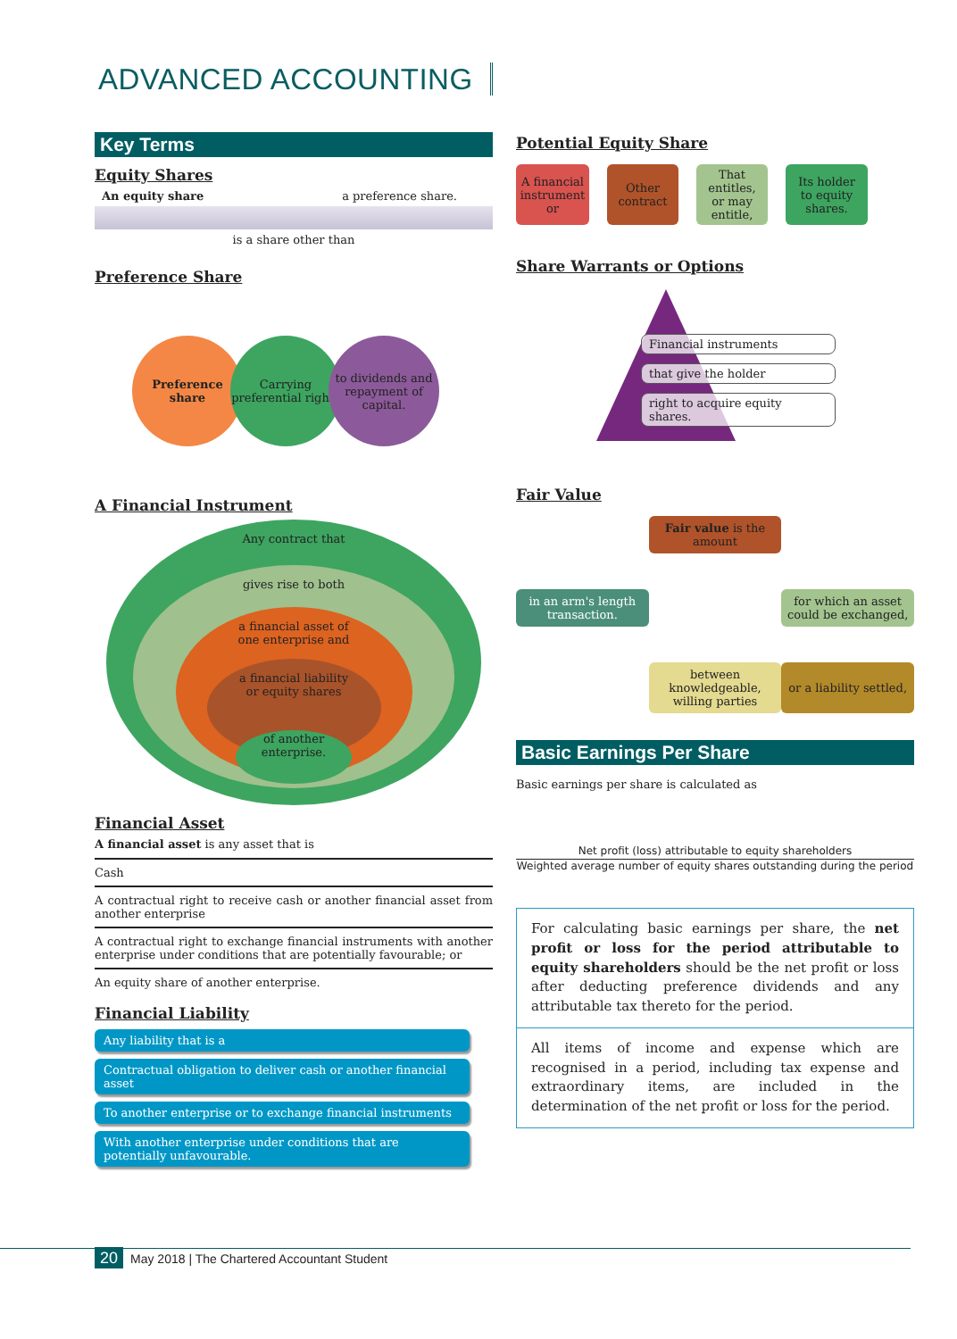ADVANCED ACCOUNTING
Key Terms
Equity Shares
An equity share a preference share.
is a share other than
Preference Share
Preference share
Carrying preferential rights
to dividends and repayment of capital.
A Financial Instrument
Any contract that
gives rise to both
a financial asset of
one enterprise and
a financial liability
or equity shares
of another enterprise.
Financial Asset
A financial asset is any asset that is
Cash
A contractual right to receive cash or another financial asset from another enterprise
A contractual right to exchange financial instruments with another enterprise under conditions that are potentially favourable; or
An equity share of another enterprise.
Financial Liability
Any liability that is a
Contractual obligation to deliver cash or another financial asset
To another enterprise or to exchange financial instruments
With another enterprise under conditions that are potentially unfavourable.
Potential Equity Share
A financial instrument or
Other contract
That entitles, or may entitle,
Its holder to equity shares.
Share Warrants or Options
Financial instruments
that give the holder
right to acquire equity shares.
Fair Value
Fair value is the amount
in an arm's length transaction.
for which an asset could be exchanged,
between knowledgeable, willing parties
or a liability settled,
Basic Earnings Per Share
Basic earnings per share is calculated as
Net profit (loss) attributable to equity shareholders
Weighted average number of equity shares outstanding during the period
For calculating basic earnings per share, the net profit or loss for the period attributable to equity shareholders should be the net profit or loss after deducting preference dividends and any attributable tax thereto for the period.
All items of income and expense which are recognised in a period, including tax expense and extraordinary items, are included in the determination of the net profit or loss for the period.
20 May 2018 | The Chartered Accountant Student